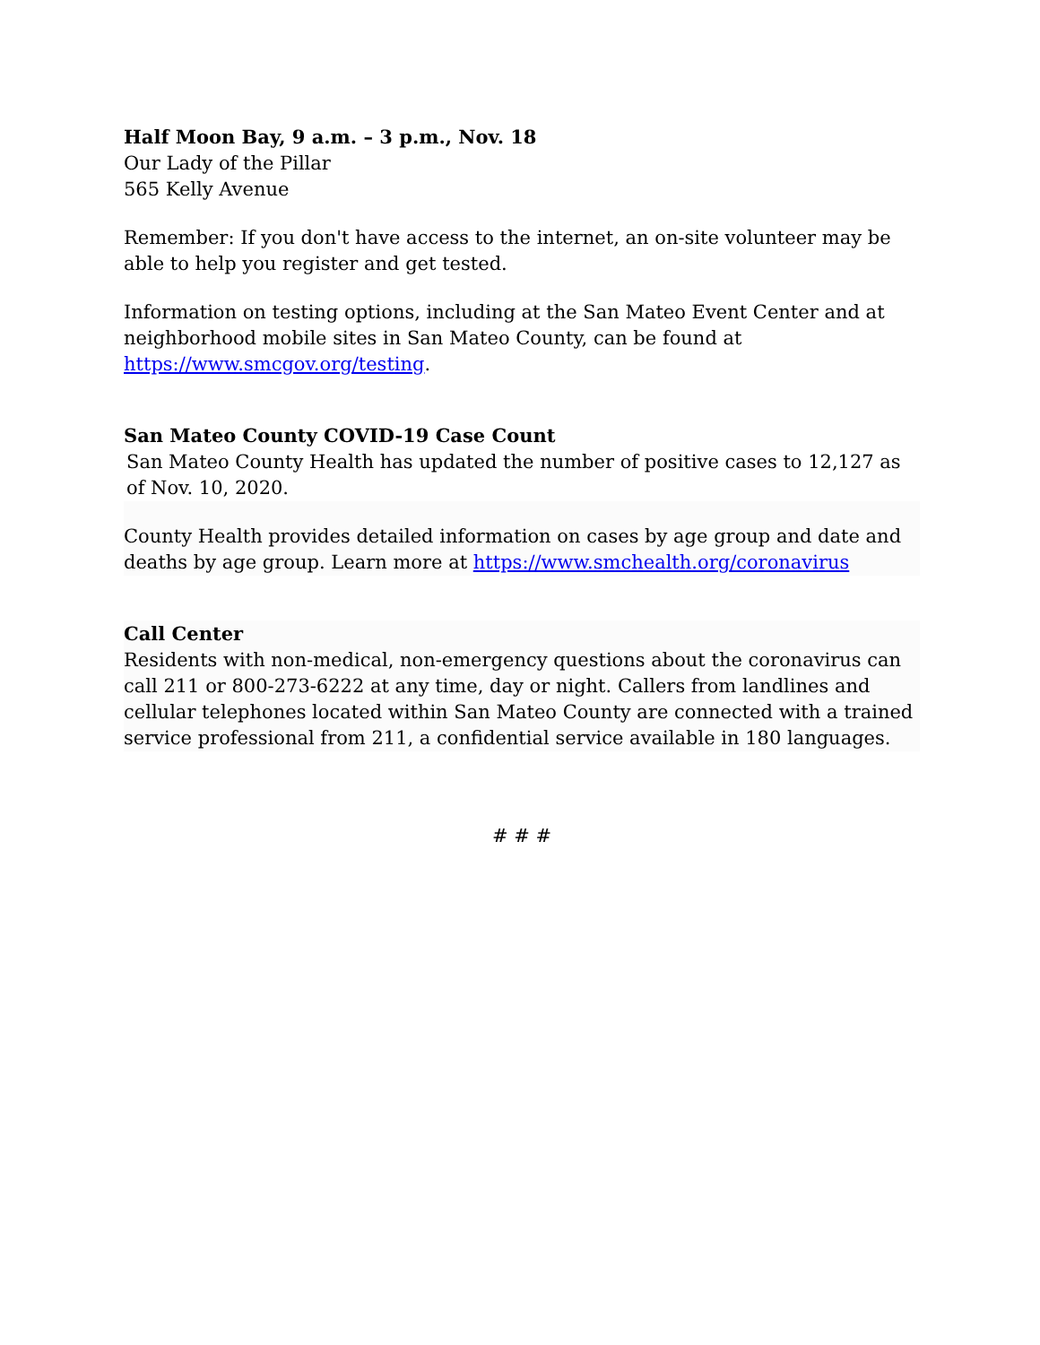Half Moon Bay, 9 a.m. – 3 p.m., Nov. 18
Our Lady of the Pillar
565 Kelly Avenue
Remember: If you don't have access to the internet, an on-site volunteer may be able to help you register and get tested.
Information on testing options, including at the San Mateo Event Center and at neighborhood mobile sites in San Mateo County, can be found at https://www.smcgov.org/testing.
San Mateo County COVID-19 Case Count
San Mateo County Health has updated the number of positive cases to 12,127 as of Nov. 10, 2020.
County Health provides detailed information on cases by age group and date and deaths by age group. Learn more at https://www.smchealth.org/coronavirus
Call Center
Residents with non-medical, non-emergency questions about the coronavirus can call 211 or 800-273-6222 at any time, day or night. Callers from landlines and cellular telephones located within San Mateo County are connected with a trained service professional from 211, a confidential service available in 180 languages.
# # #